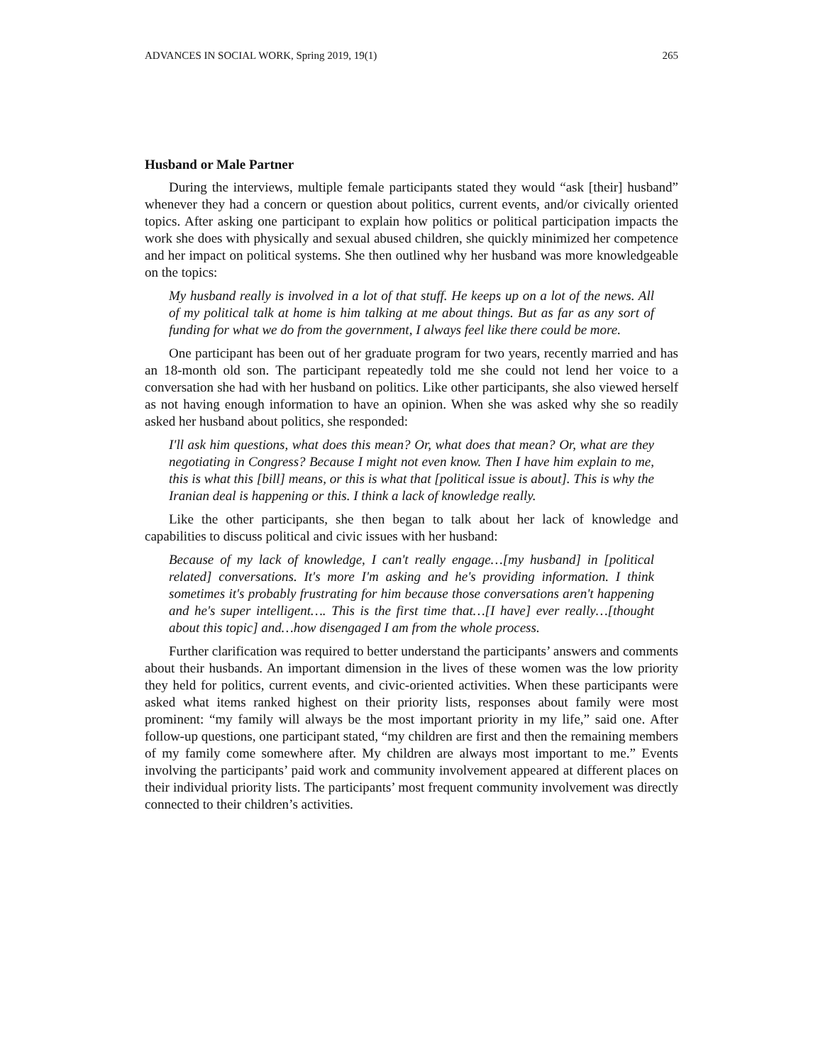ADVANCES IN SOCIAL WORK, Spring 2019, 19(1) 265
Husband or Male Partner
During the interviews, multiple female participants stated they would “ask [their] husband” whenever they had a concern or question about politics, current events, and/or civically oriented topics. After asking one participant to explain how politics or political participation impacts the work she does with physically and sexual abused children, she quickly minimized her competence and her impact on political systems. She then outlined why her husband was more knowledgeable on the topics:
My husband really is involved in a lot of that stuff. He keeps up on a lot of the news. All of my political talk at home is him talking at me about things. But as far as any sort of funding for what we do from the government, I always feel like there could be more.
One participant has been out of her graduate program for two years, recently married and has an 18-month old son. The participant repeatedly told me she could not lend her voice to a conversation she had with her husband on politics. Like other participants, she also viewed herself as not having enough information to have an opinion. When she was asked why she so readily asked her husband about politics, she responded:
I'll ask him questions, what does this mean? Or, what does that mean? Or, what are they negotiating in Congress? Because I might not even know. Then I have him explain to me, this is what this [bill] means, or this is what that [political issue is about]. This is why the Iranian deal is happening or this. I think a lack of knowledge really.
Like the other participants, she then began to talk about her lack of knowledge and capabilities to discuss political and civic issues with her husband:
Because of my lack of knowledge, I can't really engage…[my husband] in [political related] conversations. It's more I'm asking and he's providing information. I think sometimes it's probably frustrating for him because those conversations aren't happening and he's super intelligent…. This is the first time that…[I have] ever really…[thought about this topic] and…how disengaged I am from the whole process.
Further clarification was required to better understand the participants’ answers and comments about their husbands. An important dimension in the lives of these women was the low priority they held for politics, current events, and civic-oriented activities. When these participants were asked what items ranked highest on their priority lists, responses about family were most prominent: “my family will always be the most important priority in my life,” said one. After follow-up questions, one participant stated, “my children are first and then the remaining members of my family come somewhere after. My children are always most important to me.” Events involving the participants’ paid work and community involvement appeared at different places on their individual priority lists. The participants’ most frequent community involvement was directly connected to their children’s activities.